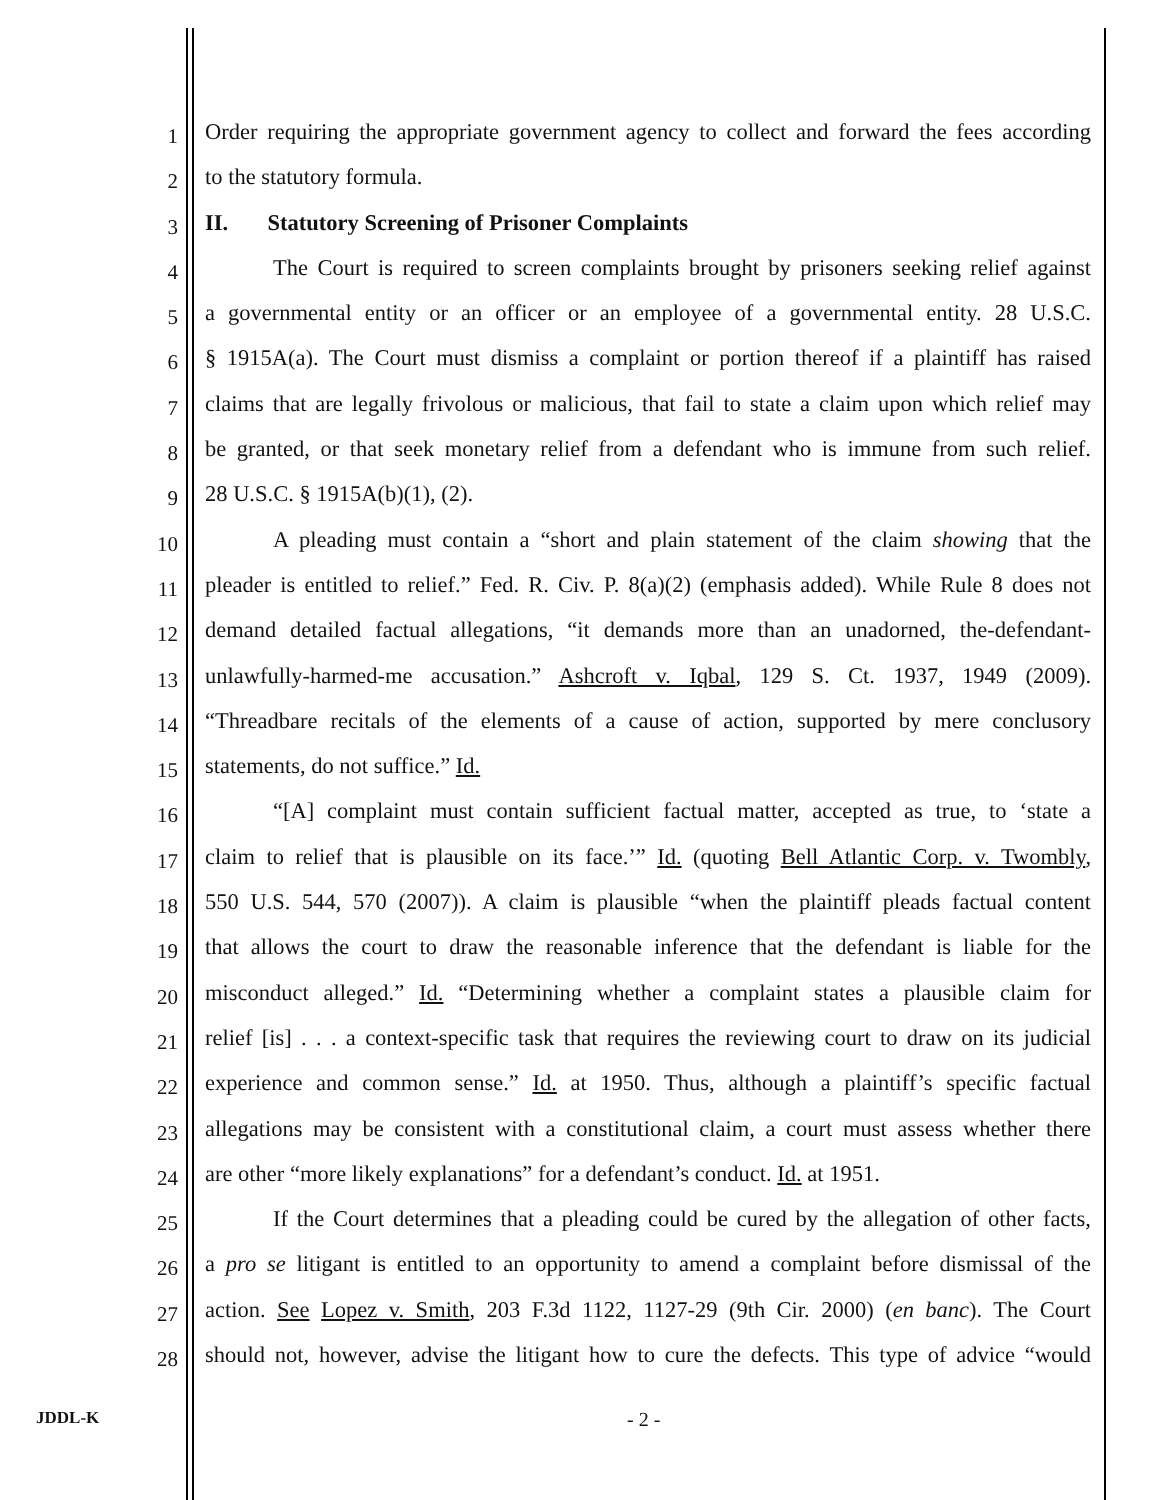1
Order requiring the appropriate government agency to collect and forward the fees according
2
to the statutory formula.
3
II. Statutory Screening of Prisoner Complaints
4
The Court is required to screen complaints brought by prisoners seeking relief against
5
a governmental entity or an officer or an employee of a governmental entity. 28 U.S.C.
6
§ 1915A(a). The Court must dismiss a complaint or portion thereof if a plaintiff has raised
7
claims that are legally frivolous or malicious, that fail to state a claim upon which relief may
8
be granted, or that seek monetary relief from a defendant who is immune from such relief.
9
28 U.S.C. § 1915A(b)(1), (2).
10
A pleading must contain a “short and plain statement of the claim showing that the
11
pleader is entitled to relief.” Fed. R. Civ. P. 8(a)(2) (emphasis added). While Rule 8 does not
12
demand detailed factual allegations, “it demands more than an unadorned, the-defendant-
13
unlawfully-harmed-me accusation.” Ashcroft v. Iqbal, 129 S. Ct. 1937, 1949 (2009).
14
“Threadbare recitals of the elements of a cause of action, supported by mere conclusory
15
statements, do not suffice.” Id.
16
“[A] complaint must contain sufficient factual matter, accepted as true, to ‘state a
17
claim to relief that is plausible on its face.’” Id. (quoting Bell Atlantic Corp. v. Twombly,
18
550 U.S. 544, 570 (2007)). A claim is plausible “when the plaintiff pleads factual content
19
that allows the court to draw the reasonable inference that the defendant is liable for the
20
misconduct alleged.” Id. “Determining whether a complaint states a plausible claim for
21
relief [is] . . . a context-specific task that requires the reviewing court to draw on its judicial
22
experience and common sense.” Id. at 1950. Thus, although a plaintiff’s specific factual
23
allegations may be consistent with a constitutional claim, a court must assess whether there
24
are other “more likely explanations” for a defendant’s conduct. Id. at 1951.
25
If the Court determines that a pleading could be cured by the allegation of other facts,
26
a pro se litigant is entitled to an opportunity to amend a complaint before dismissal of the
27
action. See Lopez v. Smith, 203 F.3d 1122, 1127-29 (9th Cir. 2000) (en banc). The Court
28
should not, however, advise the litigant how to cure the defects. This type of advice “would
JDDL-K - 2 -